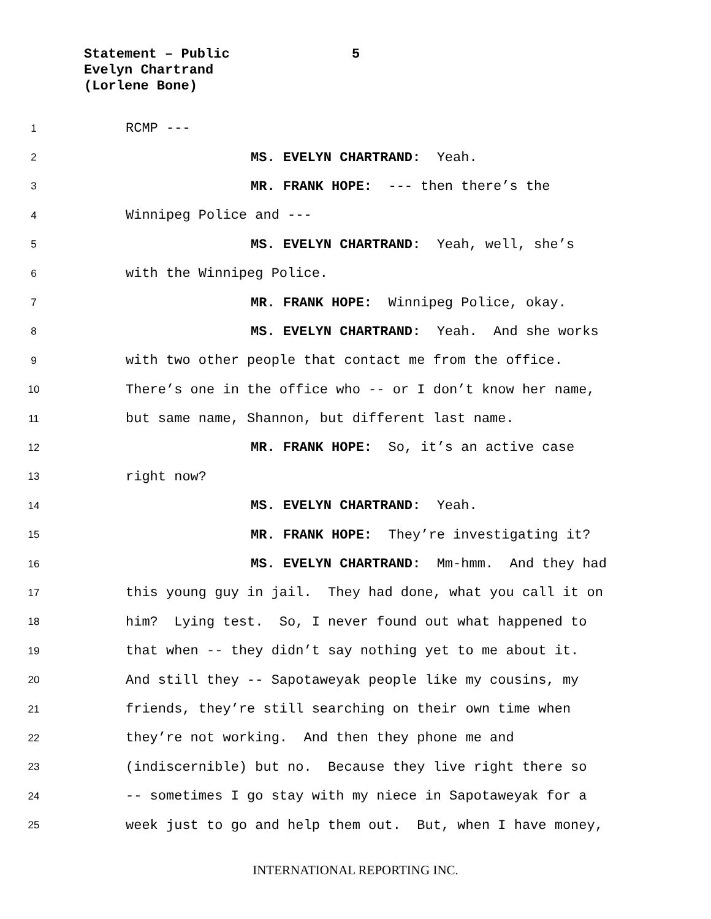Statement – Public 5
Evelyn Chartrand
(Lorlene Bone)
1 RCMP ---
2 MS. EVELYN CHARTRAND: Yeah.
3 MR. FRANK HOPE: --- then there’s the
4 Winnipeg Police and ---
5 MS. EVELYN CHARTRAND: Yeah, well, she’s
6 with the Winnipeg Police.
7 MR. FRANK HOPE: Winnipeg Police, okay.
8 MS. EVELYN CHARTRAND: Yeah. And she works
9 with two other people that contact me from the office.
10 There’s one in the office who -- or I don’t know her name,
11 but same name, Shannon, but different last name.
12 MR. FRANK HOPE: So, it’s an active case
13 right now?
14 MS. EVELYN CHARTRAND: Yeah.
15 MR. FRANK HOPE: They’re investigating it?
16 MS. EVELYN CHARTRAND: Mm-hmm. And they had
17 this young guy in jail. They had done, what you call it on
18 him? Lying test. So, I never found out what happened to
19 that when -- they didn’t say nothing yet to me about it.
20 And still they -- Sapotaweyak people like my cousins, my
21 friends, they’re still searching on their own time when
22 they’re not working. And then they phone me and
23 (indiscernible) but no. Because they live right there so
24 -- sometimes I go stay with my niece in Sapotaweyak for a
25 week just to go and help them out. But, when I have money,
INTERNATIONAL REPORTING INC.